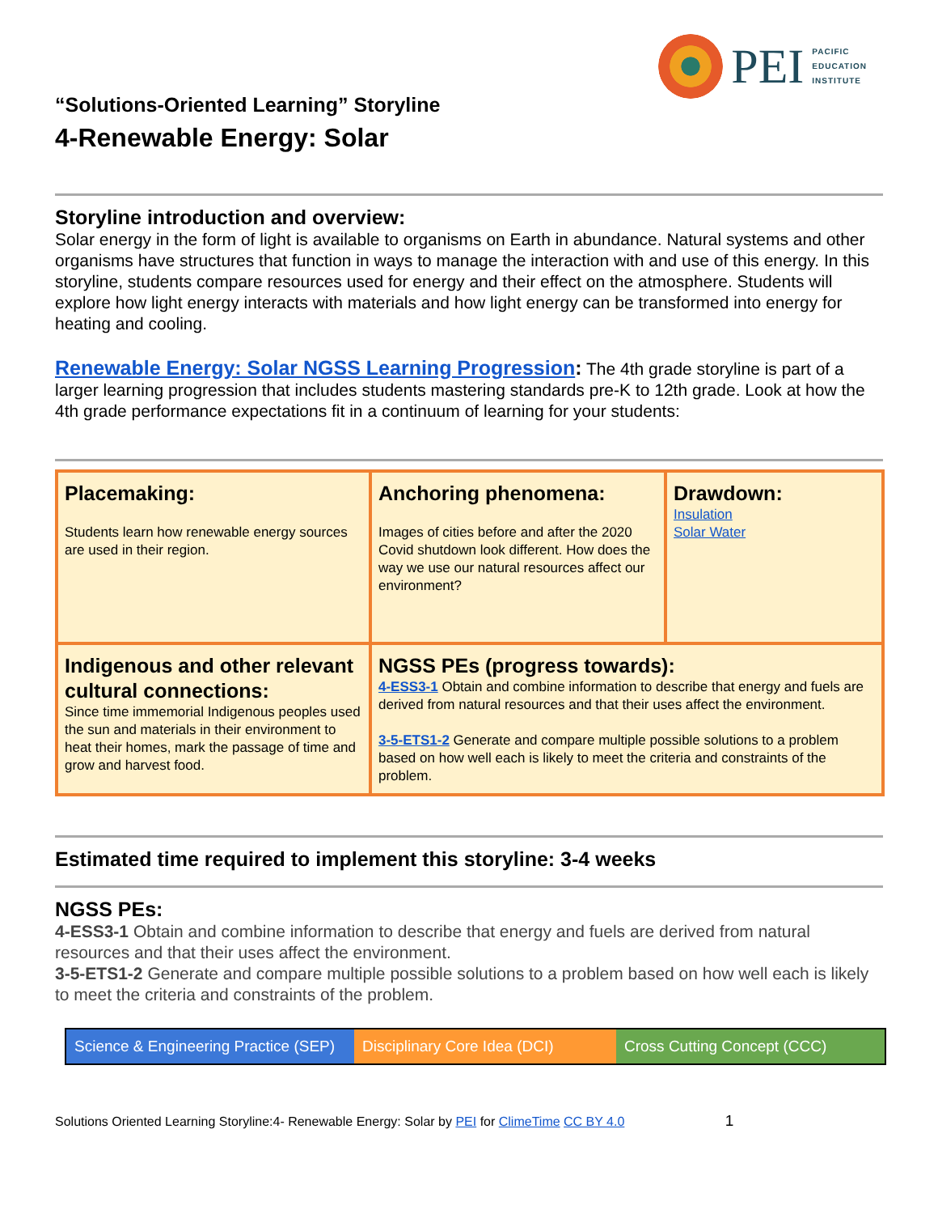PEI
PACIFIC
EDUCATION
INSTITUTE
“Solutions-Oriented Learning” Storyline
4-Renewable Energy: Solar
Storyline introduction and overview:
Solar energy in the form of light is available to organisms on Earth in abundance. Natural systems and other organisms have structures that function in ways to manage the interaction with and use of this energy. In this storyline, students compare resources used for energy and their effect on the atmosphere. Students will explore how light energy interacts with materials and how light energy can be transformed into energy for heating and cooling.
Renewable Energy: Solar NGSS Learning Progression: The 4th grade storyline is part of a larger learning progression that includes students mastering standards pre-K to 12th grade. Look at how the 4th grade performance expectations fit in a continuum of learning for your students:
| Placemaking: Students learn how renewable energy sources are used in their region. | Anchoring phenomena: Images of cities before and after the 2020 Covid shutdown look different. How does the way we use our natural resources affect our environment? | Drawdown: Insulation Solar Water |
| Indigenous and other relevant cultural connections: Since time immemorial Indigenous peoples used the sun and materials in their environment to heat their homes, mark the passage of time and grow and harvest food. | NGSS PEs (progress towards): 4-ESS3-1 Obtain and combine information to describe that energy and fuels are derived from natural resources and that their uses affect the environment. 3-5-ETS1-2 Generate and compare multiple possible solutions to a problem based on how well each is likely to meet the criteria and constraints of the problem. | |
Estimated time required to implement this storyline: 3-4 weeks
NGSS PEs:
4-ESS3-1 Obtain and combine information to describe that energy and fuels are derived from natural resources and that their uses affect the environment.
3-5-ETS1-2 Generate and compare multiple possible solutions to a problem based on how well each is likely to meet the criteria and constraints of the problem.
Science & Engineering Practice (SEP)
Disciplinary Core Idea (DCI)
Cross Cutting Concept (CCC)
Solutions Oriented Learning Storyline:4- Renewable Energy: Solar by PEI for ClimeTime CC BY 4.0 1